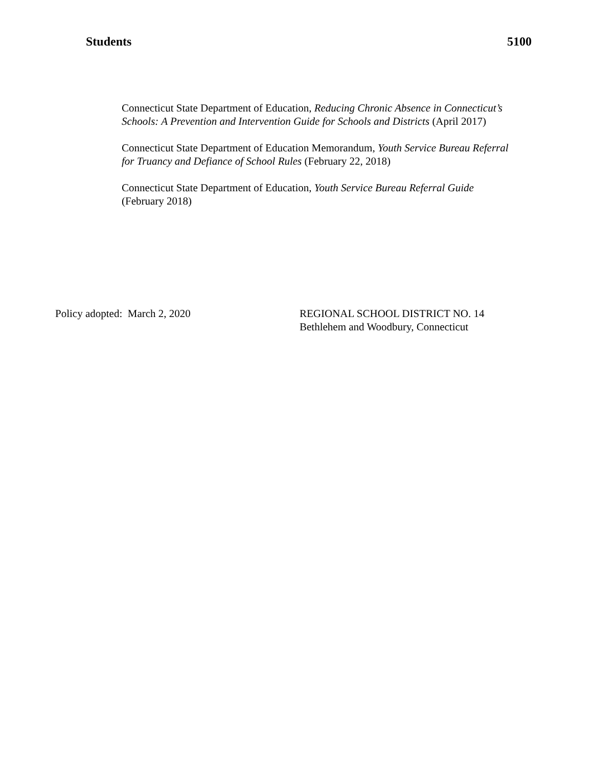Students 5100
Connecticut State Department of Education, Reducing Chronic Absence in Connecticut’s Schools: A Prevention and Intervention Guide for Schools and Districts (April 2017)
Connecticut State Department of Education Memorandum, Youth Service Bureau Referral for Truancy and Defiance of School Rules (February 22, 2018)
Connecticut State Department of Education, Youth Service Bureau Referral Guide (February 2018)
Policy adopted: March 2, 2020 REGIONAL SCHOOL DISTRICT NO. 14
Bethlehem and Woodbury, Connecticut